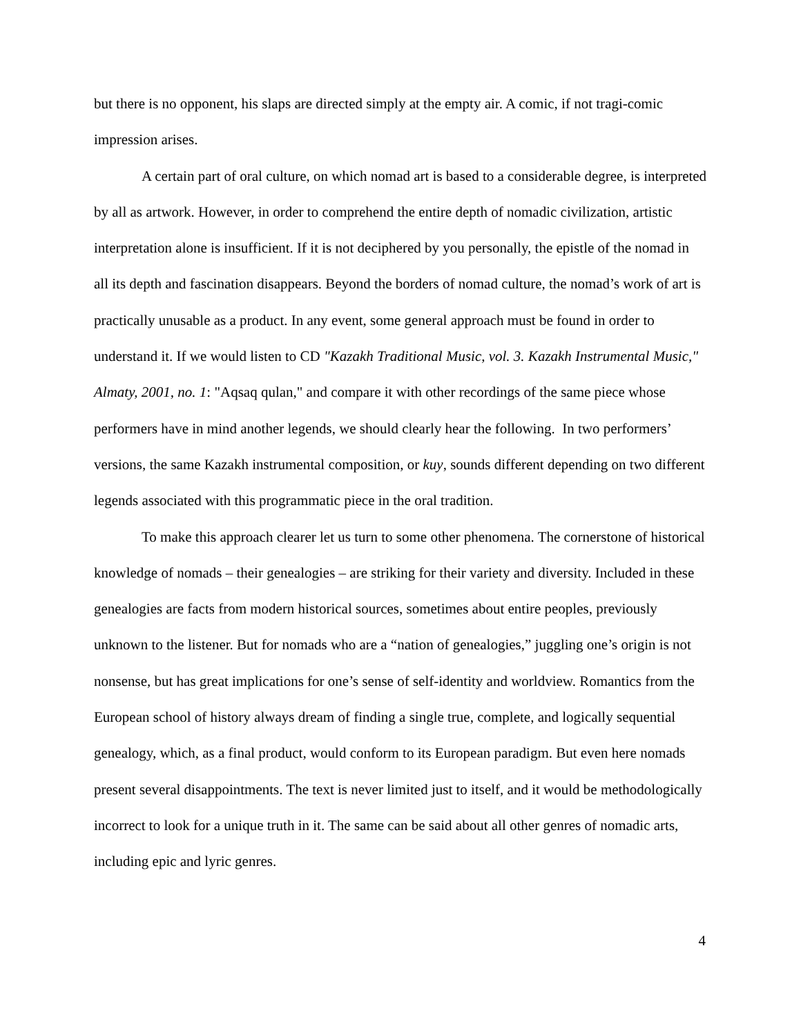but there is no opponent, his slaps are directed simply at the empty air. A comic, if not tragi-comic impression arises.
A certain part of oral culture, on which nomad art is based to a considerable degree, is interpreted by all as artwork. However, in order to comprehend the entire depth of nomadic civilization, artistic interpretation alone is insufficient. If it is not deciphered by you personally, the epistle of the nomad in all its depth and fascination disappears. Beyond the borders of nomad culture, the nomad’s work of art is practically unusable as a product. In any event, some general approach must be found in order to understand it. If we would listen to CD "Kazakh Traditional Music, vol. 3. Kazakh Instrumental Music," Almaty, 2001, no. 1: "Aqsaq qulan," and compare it with other recordings of the same piece whose performers have in mind another legends, we should clearly hear the following. In two performers’ versions, the same Kazakh instrumental composition, or kuy, sounds different depending on two different legends associated with this programmatic piece in the oral tradition.
To make this approach clearer let us turn to some other phenomena. The cornerstone of historical knowledge of nomads – their genealogies – are striking for their variety and diversity. Included in these genealogies are facts from modern historical sources, sometimes about entire peoples, previously unknown to the listener. But for nomads who are a “nation of genealogies,” juggling one’s origin is not nonsense, but has great implications for one’s sense of self-identity and worldview. Romantics from the European school of history always dream of finding a single true, complete, and logically sequential genealogy, which, as a final product, would conform to its European paradigm. But even here nomads present several disappointments. The text is never limited just to itself, and it would be methodologically incorrect to look for a unique truth in it. The same can be said about all other genres of nomadic arts, including epic and lyric genres.
4